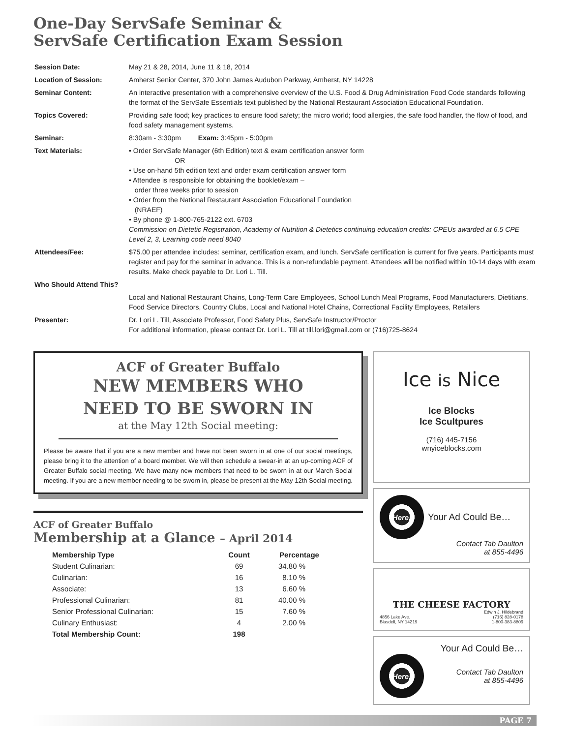One-Day ServSafe Seminar &
ServSafe Certification Exam Session
| Session Date: | May 21 & 28, 2014, June 11 & 18, 2014 |
| Location of Session: | Amherst Senior Center, 370 John James Audubon Parkway, Amherst, NY 14228 |
| Seminar Content: | An interactive presentation with a comprehensive overview of the U.S. Food & Drug Administration Food Code standards following the format of the ServSafe Essentials text published by the National Restaurant Association Educational Foundation. |
| Topics Covered: | Providing safe food; key practices to ensure food safety; the micro world; food allergies, the safe food handler, the flow of food, and food safety management systems. |
| Seminar: | 8:30am - 3:30pm Exam: 3:45pm - 5:00pm |
| Text Materials: | • Order ServSafe Manager (6th Edition) text & exam certification answer form OR • Use on-hand 5th edition text and order exam certification answer form • Attendee is responsible for obtaining the booklet/exam – order three weeks prior to session • Order from the National Restaurant Association Educational Foundation (NRAEF) • By phone @ 1-800-765-2122 ext. 6703 Commission on Dietetic Registration, Academy of Nutrition & Dietetics continuing education credits: CPEUs awarded at 6.5 CPE Level 2, 3, Learning code need 8040 |
| Attendees/Fee: | $75.00 per attendee includes: seminar, certification exam, and lunch. ServSafe certification is current for five years. Participants must register and pay for the seminar in advance. This is a non-refundable payment. Attendees will be notified within 10-14 days with exam results. Make check payable to Dr. Lori L. Till. |
| Who Should Attend This? | |
| | Local and National Restaurant Chains, Long-Term Care Employees, School Lunch Meal Programs, Food Manufacturers, Dietitians, Food Service Directors, Country Clubs, Local and National Hotel Chains, Correctional Facility Employees, Retailers |
| Presenter: | Dr. Lori L. Till, Associate Professor, Food Safety Plus, ServSafe Instructor/Proctor For additional information, please contact Dr. Lori L. Till at till.lori@gmail.com or (716)725-8624 |
ACF of Greater Buffalo
NEW MEMBERS WHO
NEED TO BE SWORN IN
at the May 12th Social meeting:
Please be aware that if you are a new member and have not been sworn in at one of our social meetings, please bring it to the attention of a board member. We will then schedule a swear-in at an up-coming ACF of Greater Buffalo social meeting. We have many new members that need to be sworn in at our March Social meeting. If you are a new member needing to be sworn in, please be present at the May 12th Social meeting.
ACF of Greater Buffalo
Membership at a Glance – April 2014
| Membership Type | Count | Percentage |
| --- | --- | --- |
| Student Culinarian: | 69 | 34.80 % |
| Culinarian: | 16 | 8.10 % |
| Associate: | 13 | 6.60 % |
| Professional Culinarian: | 81 | 40.00 % |
| Senior Professional Culinarian: | 15 | 7.60 % |
| Culinary Enthusiast: | 4 | 2.00 % |
| Total Membership Count: | 198 | |
Ice is Nice
Ice Blocks
Ice Scultpures
(716) 445-7156
wnyiceblocks.com
Here!
Your Ad Could Be…
Contact Tab Daulton
at 855-4496
THE CHEESE FACTORY
4856 Lake Ave.
Blasdell, NY 14219 Edwin J. Hildebrand
(716) 828-0178
1-800-383-8809
Your Ad Could Be…
Here!
Contact Tab Daulton
at 855-4496
PAGE 7